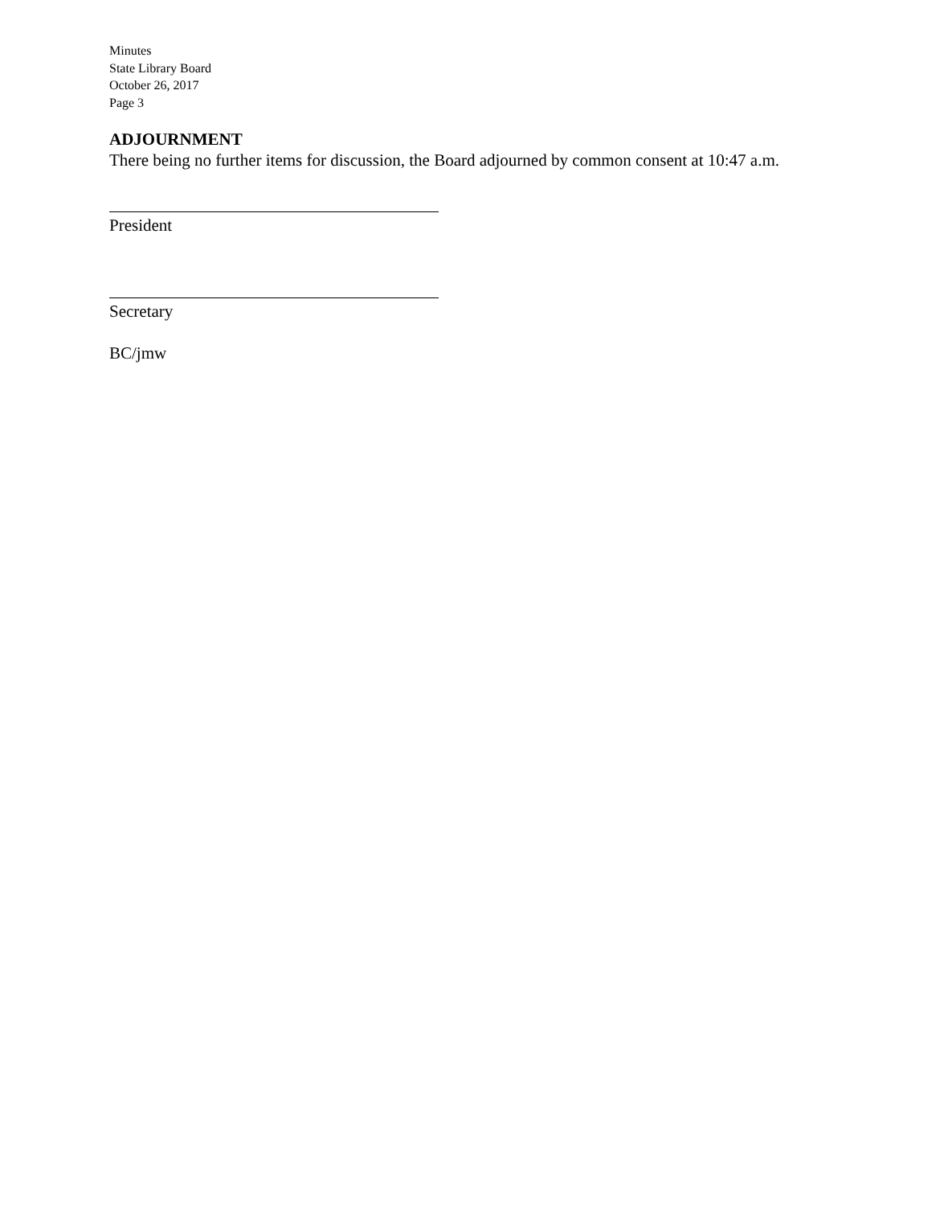Minutes
State Library Board
October 26, 2017
Page 3
ADJOURNMENT
There being no further items for discussion, the Board adjourned by common consent at 10:47 a.m.
President
Secretary
BC/jmw